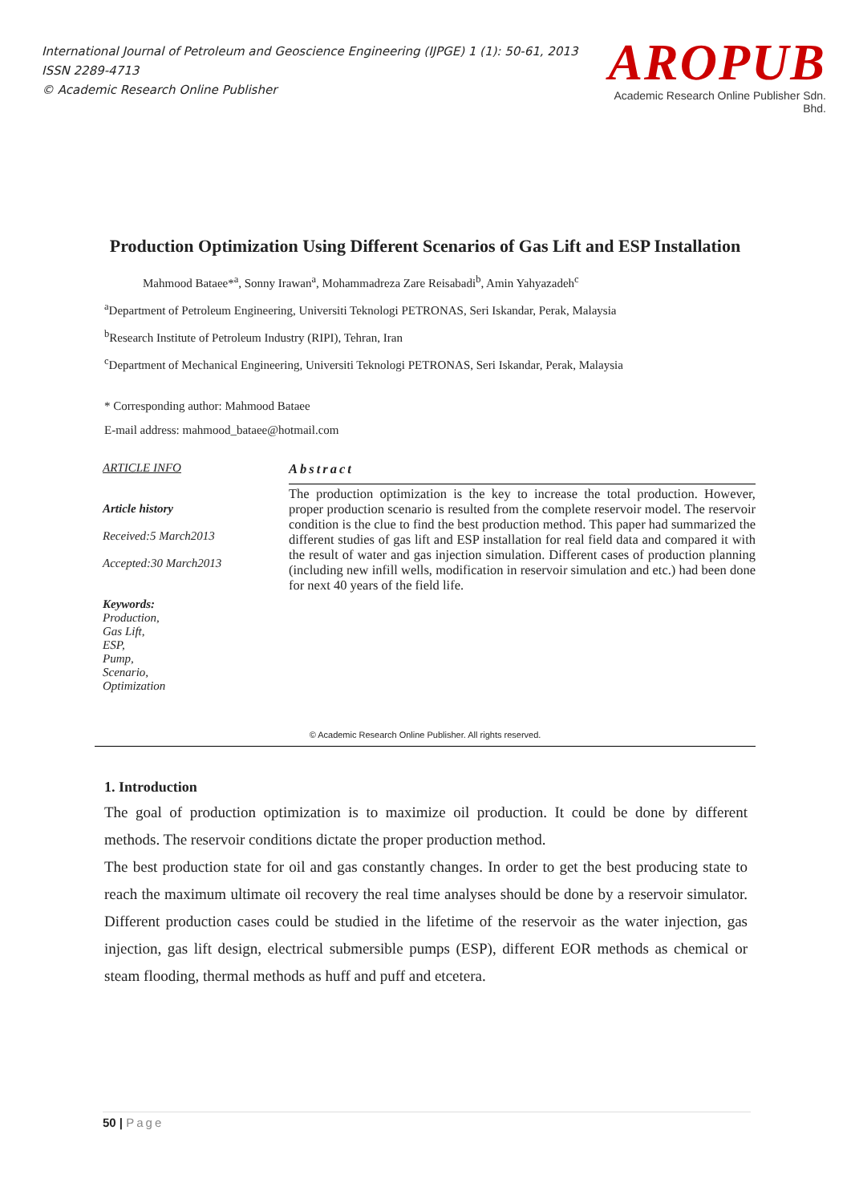International Journal of Petroleum and Geoscience Engineering (IJPGE) 1 (1): 50-61, 2013
ISSN 2289-4713
© Academic Research Online Publisher
AROPUB
Academic Research Online Publisher Sdn. Bhd.
Production Optimization Using Different Scenarios of Gas Lift and ESP Installation
Mahmood Bataee*<sup>a</sup>, Sonny Irawan<sup>a</sup>, Mohammadreza Zare Reisabadi<sup>b</sup>, Amin Yahyazadeh<sup>c</sup>
<sup>a</sup> Department of Petroleum Engineering, Universiti Teknologi PETRONAS, Seri Iskandar, Perak, Malaysia
<sup>b</sup> Research Institute of Petroleum Industry (RIPI), Tehran, Iran
<sup>c</sup> Department of Mechanical Engineering, Universiti Teknologi PETRONAS, Seri Iskandar, Perak, Malaysia
* Corresponding author: Mahmood Bataee
E-mail address: mahmood_bataee@hotmail.com
ARTICLE INFO
Article history
Received:5 March2013
Accepted:30 March2013
Keywords:
Production,
Gas Lift,
ESP,
Pump,
Scenario,
Optimization
Abstract
The production optimization is the key to increase the total production. However, proper production scenario is resulted from the complete reservoir model. The reservoir condition is the clue to find the best production method. This paper had summarized the different studies of gas lift and ESP installation for real field data and compared it with the result of water and gas injection simulation. Different cases of production planning (including new infill wells, modification in reservoir simulation and etc.) had been done for next 40 years of the field life.
© Academic Research Online Publisher. All rights reserved.
1. Introduction
The goal of production optimization is to maximize oil production. It could be done by different methods. The reservoir conditions dictate the proper production method.
The best production state for oil and gas constantly changes. In order to get the best producing state to reach the maximum ultimate oil recovery the real time analyses should be done by a reservoir simulator. Different production cases could be studied in the lifetime of the reservoir as the water injection, gas injection, gas lift design, electrical submersible pumps (ESP), different EOR methods as chemical or steam flooding, thermal methods as huff and puff and etcetera.
50 | Page